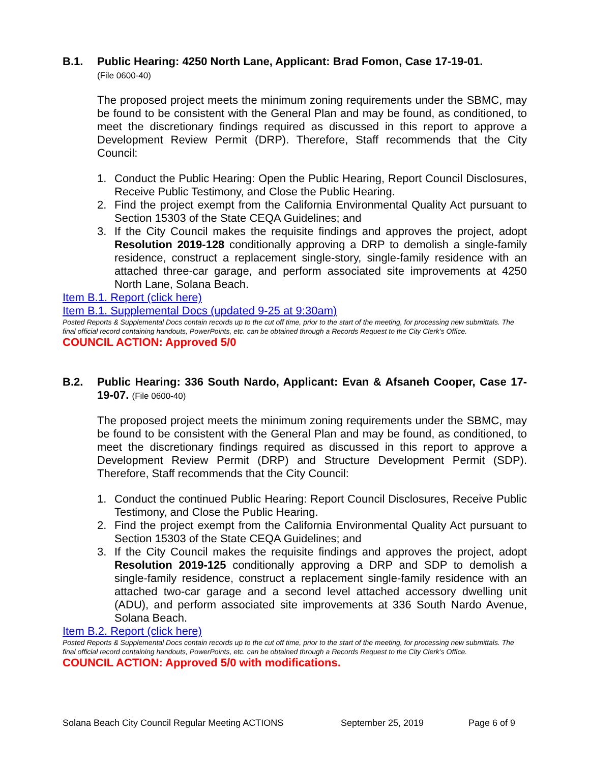B.1. Public Hearing: 4250 North Lane, Applicant: Brad Fomon, Case 17-19-01.
(File 0600-40)
The proposed project meets the minimum zoning requirements under the SBMC, may be found to be consistent with the General Plan and may be found, as conditioned, to meet the discretionary findings required as discussed in this report to approve a Development Review Permit (DRP). Therefore, Staff recommends that the City Council:
1. Conduct the Public Hearing: Open the Public Hearing, Report Council Disclosures, Receive Public Testimony, and Close the Public Hearing.
2. Find the project exempt from the California Environmental Quality Act pursuant to Section 15303 of the State CEQA Guidelines; and
3. If the City Council makes the requisite findings and approves the project, adopt Resolution 2019-128 conditionally approving a DRP to demolish a single-family residence, construct a replacement single-story, single-family residence with an attached three-car garage, and perform associated site improvements at 4250 North Lane, Solana Beach.
Item B.1. Report (click here)
Item B.1. Supplemental Docs (updated 9-25 at 9:30am)
Posted Reports & Supplemental Docs contain records up to the cut off time, prior to the start of the meeting, for processing new submittals. The final official record containing handouts, PowerPoints, etc. can be obtained through a Records Request to the City Clerk’s Office.
COUNCIL ACTION: Approved 5/0
B.2. Public Hearing: 336 South Nardo, Applicant: Evan & Afsaneh Cooper, Case 17-19-07. (File 0600-40)
The proposed project meets the minimum zoning requirements under the SBMC, may be found to be consistent with the General Plan and may be found, as conditioned, to meet the discretionary findings required as discussed in this report to approve a Development Review Permit (DRP) and Structure Development Permit (SDP). Therefore, Staff recommends that the City Council:
1. Conduct the continued Public Hearing: Report Council Disclosures, Receive Public Testimony, and Close the Public Hearing.
2. Find the project exempt from the California Environmental Quality Act pursuant to Section 15303 of the State CEQA Guidelines; and
3. If the City Council makes the requisite findings and approves the project, adopt Resolution 2019-125 conditionally approving a DRP and SDP to demolish a single-family residence, construct a replacement single-family residence with an attached two-car garage and a second level attached accessory dwelling unit (ADU), and perform associated site improvements at 336 South Nardo Avenue, Solana Beach.
Item B.2. Report (click here)
Posted Reports & Supplemental Docs contain records up to the cut off time, prior to the start of the meeting, for processing new submittals. The final official record containing handouts, PowerPoints, etc. can be obtained through a Records Request to the City Clerk’s Office.
COUNCIL ACTION: Approved 5/0 with modifications.
Solana Beach City Council Regular Meeting ACTIONS September 25, 2019 Page 6 of 9